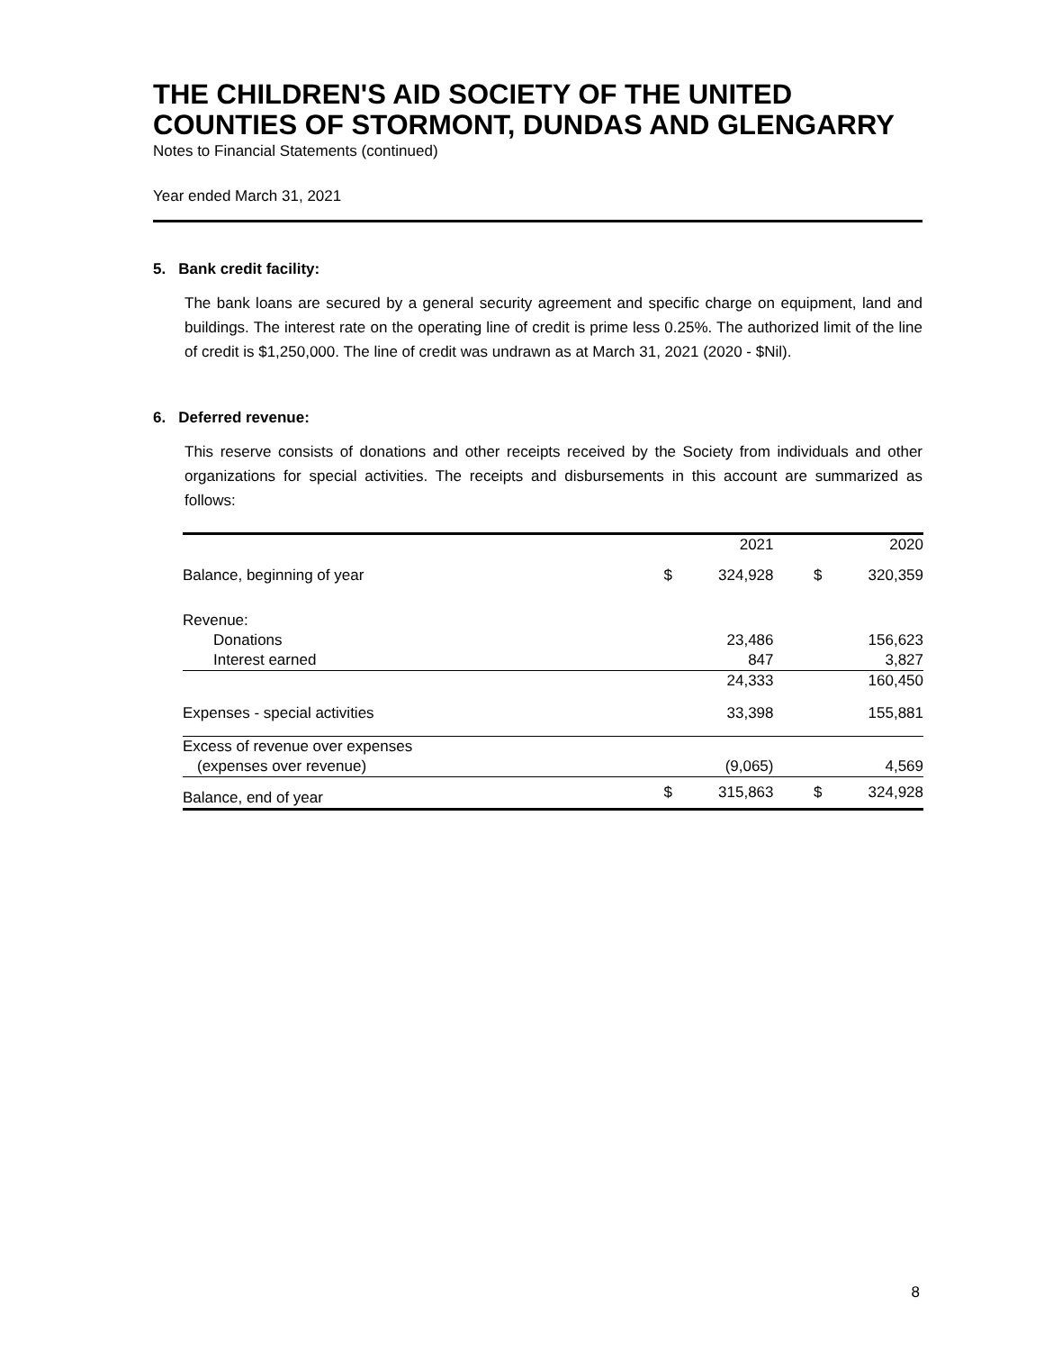THE CHILDREN'S AID SOCIETY OF THE UNITED
COUNTIES OF STORMONT, DUNDAS AND GLENGARRY
Notes to Financial Statements (continued)
Year ended March 31, 2021
5. Bank credit facility:
The bank loans are secured by a general security agreement and specific charge on equipment, land and buildings. The interest rate on the operating line of credit is prime less 0.25%. The authorized limit of the line of credit is $1,250,000. The line of credit was undrawn as at March 31, 2021 (2020 - $Nil).
6. Deferred revenue:
This reserve consists of donations and other receipts received by the Society from individuals and other organizations for special activities. The receipts and disbursements in this account are summarized as follows:
| | | 2021 | | 2020 |
| --- | --- | --- | --- | --- |
| Balance, beginning of year | $ | 324,928 | $ | 320,359 |
| Revenue: | | | | |
| Donations | | 23,486 | | 156,623 |
| Interest earned | | 847 | | 3,827 |
| | | 24,333 | | 160,450 |
| Expenses - special activities | | 33,398 | | 155,881 |
| Excess of revenue over expenses | | | | |
| (expenses over revenue) | | (9,065) | | 4,569 |
| Balance, end of year | $ | 315,863 | $ | 324,928 |
8